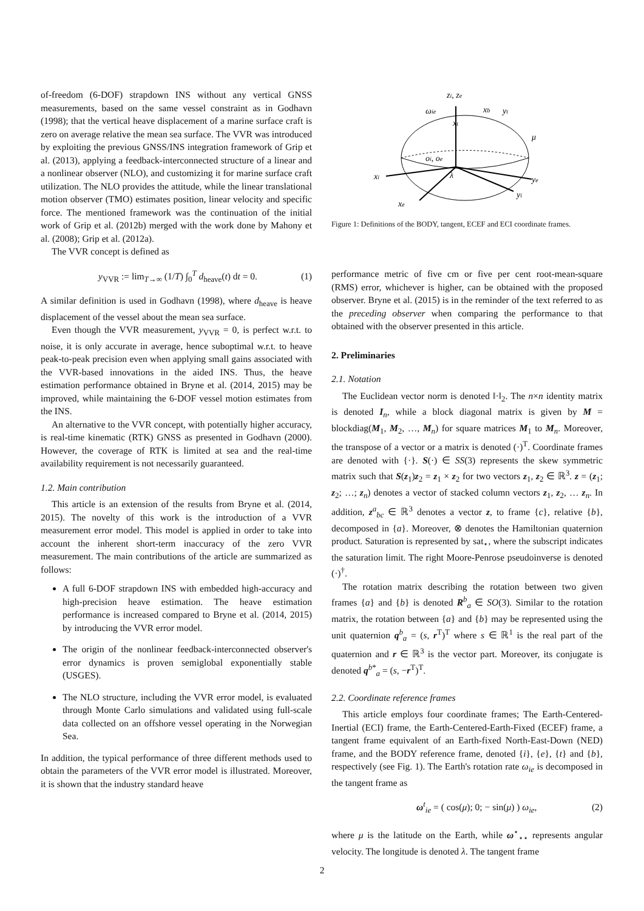of-freedom (6-DOF) strapdown INS without any vertical GNSS measurements, based on the same vessel constraint as in Godhavn (1998); that the vertical heave displacement of a marine surface craft is zero on average relative the mean sea surface. The VVR was introduced by exploiting the previous GNSS/INS integration framework of Grip et al. (2013), applying a feedback-interconnected structure of a linear and a nonlinear observer (NLO), and customizing it for marine surface craft utilization. The NLO provides the attitude, while the linear translational motion observer (TMO) estimates position, linear velocity and specific force. The mentioned framework was the continuation of the initial work of Grip et al. (2012b) merged with the work done by Mahony et al. (2008); Grip et al. (2012a).
The VVR concept is defined as
y<sub>VVR</sub> := lim<sub>T→∞</sub> (1/T) ∫<sub>0</sub><sup>T</sup> d<sub>heave</sub>(t) dt = 0. (1)
A similar definition is used in Godhavn (1998), where d<sub>heave</sub> is heave displacement of the vessel about the mean sea surface.
Even though the VVR measurement, y<sub>VVR</sub> = 0, is perfect w.r.t. to noise, it is only accurate in average, hence suboptimal w.r.t. to heave peak-to-peak precision even when applying small gains associated with the VVR-based innovations in the aided INS. Thus, the heave estimation performance obtained in Bryne et al. (2014, 2015) may be improved, while maintaining the 6-DOF vessel motion estimates from the INS.
An alternative to the VVR concept, with potentially higher accuracy, is real-time kinematic (RTK) GNSS as presented in Godhavn (2000). However, the coverage of RTK is limited at sea and the real-time availability requirement is not necessarily guaranteed.
1.2. Main contribution
This article is an extension of the results from Bryne et al. (2014, 2015). The novelty of this work is the introduction of a VVR measurement error model. This model is applied in order to take into account the inherent short-term inaccuracy of the zero VVR measurement. The main contributions of the article are summarized as follows:
A full 6-DOF strapdown INS with embedded high-accuracy and high-precision heave estimation. The heave estimation performance is increased compared to Bryne et al. (2014, 2015) by introducing the VVR error model.
The origin of the nonlinear feedback-interconnected observer's error dynamics is proven semiglobal exponentially stable (USGES).
The NLO structure, including the VVR error model, is evaluated through Monte Carlo simulations and validated using full-scale data collected on an offshore vessel operating in the Norwegian Sea.
In addition, the typical performance of three different methods used to obtain the parameters of the VVR error model is illustrated. Moreover, it is shown that the industry standard heave
zi, ze
ωie
xb
yt
xt
μ
oi, oe
xi
λ
ye
yi
xe
Figure 1: Definitions of the BODY, tangent, ECEF and ECI coordinate frames.
performance metric of five cm or five per cent root-mean-square (RMS) error, whichever is higher, can be obtained with the proposed observer. Bryne et al. (2015) is in the reminder of the text referred to as the preceding observer when comparing the performance to that obtained with the observer presented in this article.
2. Preliminaries
2.1. Notation
The Euclidean vector norm is denoted ‖·‖<sub>2</sub>. The n×n identity matrix is denoted I<sub>n</sub>, while a block diagonal matrix is given by M = blockdiag(M<sub>1</sub>, M<sub>2</sub>, …, M<sub>n</sub>) for square matrices M<sub>1</sub> to M<sub>n</sub>. Moreover, the transpose of a vector or a matrix is denoted (·)<sup>T</sup>. Coordinate frames are denoted with {·}. S(·) ∈ SS(3) represents the skew symmetric matrix such that S(z<sub>1</sub>)z<sub>2</sub> = z<sub>1</sub> × z<sub>2</sub> for two vectors z<sub>1</sub>, z<sub>2</sub> ∈ ℝ<sup>3</sup>. z = (z<sub>1</sub>; z<sub>2</sub>; …; z<sub>n</sub>) denotes a vector of stacked column vectors z<sub>1</sub>, z<sub>2</sub>, … z<sub>n</sub>. In addition, z<sup>a</sup><sub>bc</sub> ∈ ℝ<sup>3</sup> denotes a vector z, to frame {c}, relative {b}, decomposed in {a}. Moreover, ⊗ denotes the Hamiltonian quaternion product. Saturation is represented by sat<sub>⋆</sub>, where the subscript indicates the saturation limit. The right Moore-Penrose pseudoinverse is denoted (·)<sup>†</sup>.
The rotation matrix describing the rotation between two given frames {a} and {b} is denoted R<sup>b</sup><sub>a</sub> ∈ SO(3). Similar to the rotation matrix, the rotation between {a} and {b} may be represented using the unit quaternion q<sup>b</sup><sub>a</sub> = (s, r<sup>T</sup>)<sup>T</sup> where s ∈ ℝ<sup>1</sup> is the real part of the quaternion and r ∈ ℝ<sup>3</sup> is the vector part. Moreover, its conjugate is denoted q<sup>b*</sup><sub>a</sub> = (s, −r<sup>T</sup>)<sup>T</sup>.
2.2. Coordinate reference frames
This article employs four coordinate frames; The Earth-Centered-Inertial (ECI) frame, the Earth-Centered-Earth-Fixed (ECEF) frame, a tangent frame equivalent of an Earth-fixed North-East-Down (NED) frame, and the BODY reference frame, denoted {i}, {e}, {t} and {b}, respectively (see Fig. 1). The Earth's rotation rate ω<sub>ie</sub> is decomposed in the tangent frame as
ω<sup>t</sup><sub>ie</sub> = ( cos(μ); 0; − sin(μ) ) ω<sub>ie</sub>, (2)
where μ is the latitude on the Earth, while ω<sup>⋆</sup><sub>⋆⋆</sub> represents angular velocity. The longitude is denoted λ. The tangent frame
2